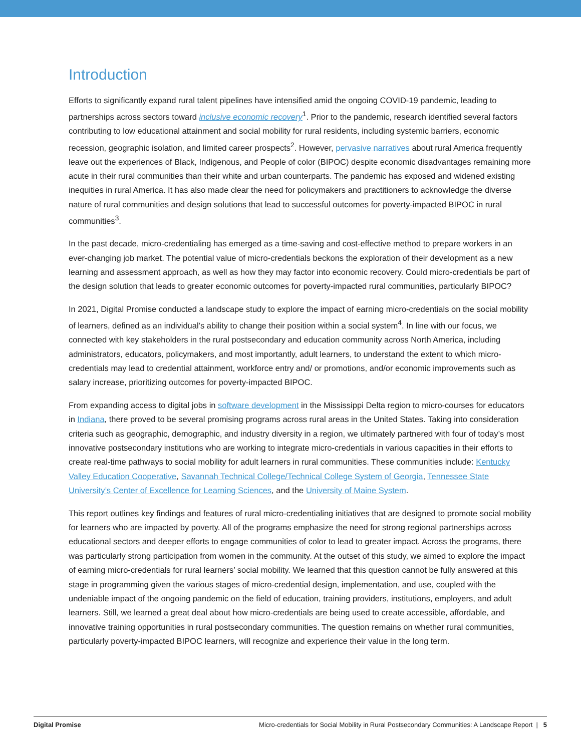Introduction
Efforts to significantly expand rural talent pipelines have intensified amid the ongoing COVID-19 pandemic, leading to partnerships across sectors toward inclusive economic recovery<sup>1</sup>. Prior to the pandemic, research identified several factors contributing to low educational attainment and social mobility for rural residents, including systemic barriers, economic recession, geographic isolation, and limited career prospects<sup>2</sup>. However, pervasive narratives about rural America frequently leave out the experiences of Black, Indigenous, and People of color (BIPOC) despite economic disadvantages remaining more acute in their rural communities than their white and urban counterparts. The pandemic has exposed and widened existing inequities in rural America. It has also made clear the need for policymakers and practitioners to acknowledge the diverse nature of rural communities and design solutions that lead to successful outcomes for poverty-impacted BIPOC in rural communities<sup>3</sup>.
In the past decade, micro-credentialing has emerged as a time-saving and cost-effective method to prepare workers in an ever-changing job market. The potential value of micro-credentials beckons the exploration of their development as a new learning and assessment approach, as well as how they may factor into economic recovery. Could micro-credentials be part of the design solution that leads to greater economic outcomes for poverty-impacted rural communities, particularly BIPOC?
In 2021, Digital Promise conducted a landscape study to explore the impact of earning micro-credentials on the social mobility of learners, defined as an individual’s ability to change their position within a social system<sup>4</sup>. In line with our focus, we connected with key stakeholders in the rural postsecondary and education community across North America, including administrators, educators, policymakers, and most importantly, adult learners, to understand the extent to which micro-credentials may lead to credential attainment, workforce entry and/ or promotions, and/or economic improvements such as salary increase, prioritizing outcomes for poverty-impacted BIPOC.
From expanding access to digital jobs in software development in the Mississippi Delta region to micro-courses for educators in Indiana, there proved to be several promising programs across rural areas in the United States. Taking into consideration criteria such as geographic, demographic, and industry diversity in a region, we ultimately partnered with four of today’s most innovative postsecondary institutions who are working to integrate micro-credentials in various capacities in their efforts to create real-time pathways to social mobility for adult learners in rural communities. These communities include: Kentucky Valley Education Cooperative, Savannah Technical College/Technical College System of Georgia, Tennessee State University’s Center of Excellence for Learning Sciences, and the University of Maine System.
This report outlines key findings and features of rural micro-credentialing initiatives that are designed to promote social mobility for learners who are impacted by poverty. All of the programs emphasize the need for strong regional partnerships across educational sectors and deeper efforts to engage communities of color to lead to greater impact. Across the programs, there was particularly strong participation from women in the community. At the outset of this study, we aimed to explore the impact of earning micro-credentials for rural learners’ social mobility. We learned that this question cannot be fully answered at this stage in programming given the various stages of micro-credential design, implementation, and use, coupled with the undeniable impact of the ongoing pandemic on the field of education, training providers, institutions, employers, and adult learners. Still, we learned a great deal about how micro-credentials are being used to create accessible, affordable, and innovative training opportunities in rural postsecondary communities. The question remains on whether rural communities, particularly poverty-impacted BIPOC learners, will recognize and experience their value in the long term.
Digital Promise Micro-credentials for Social Mobility in Rural Postsecondary Communities: A Landscape Report | 5